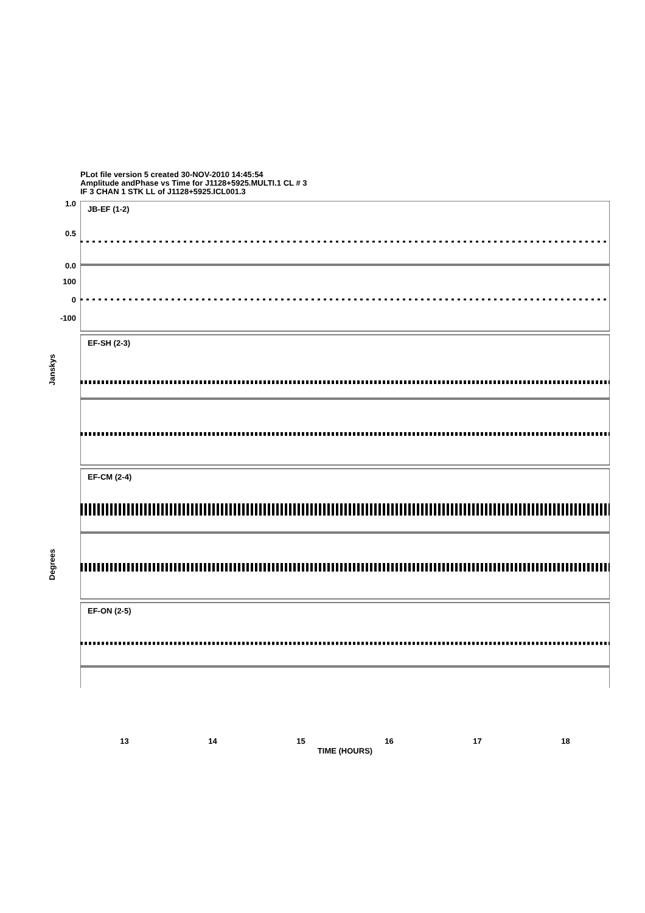PLot file version 5 created 30-NOV-2010 14:45:54
Amplitude andPhase vs Time for J1128+5925.MULTI.1 CL # 3
IF 3 CHAN 1 STK LL of J1128+5925.ICL001.3
JB-EF (1-2)
EF-SH (2-3)
EF-CM (2-4)
EF-ON (2-5)
1.0
0.5
0.0
100
0
-100
Janskys
Degrees
13 14 15 16 17 18
TIME (HOURS)